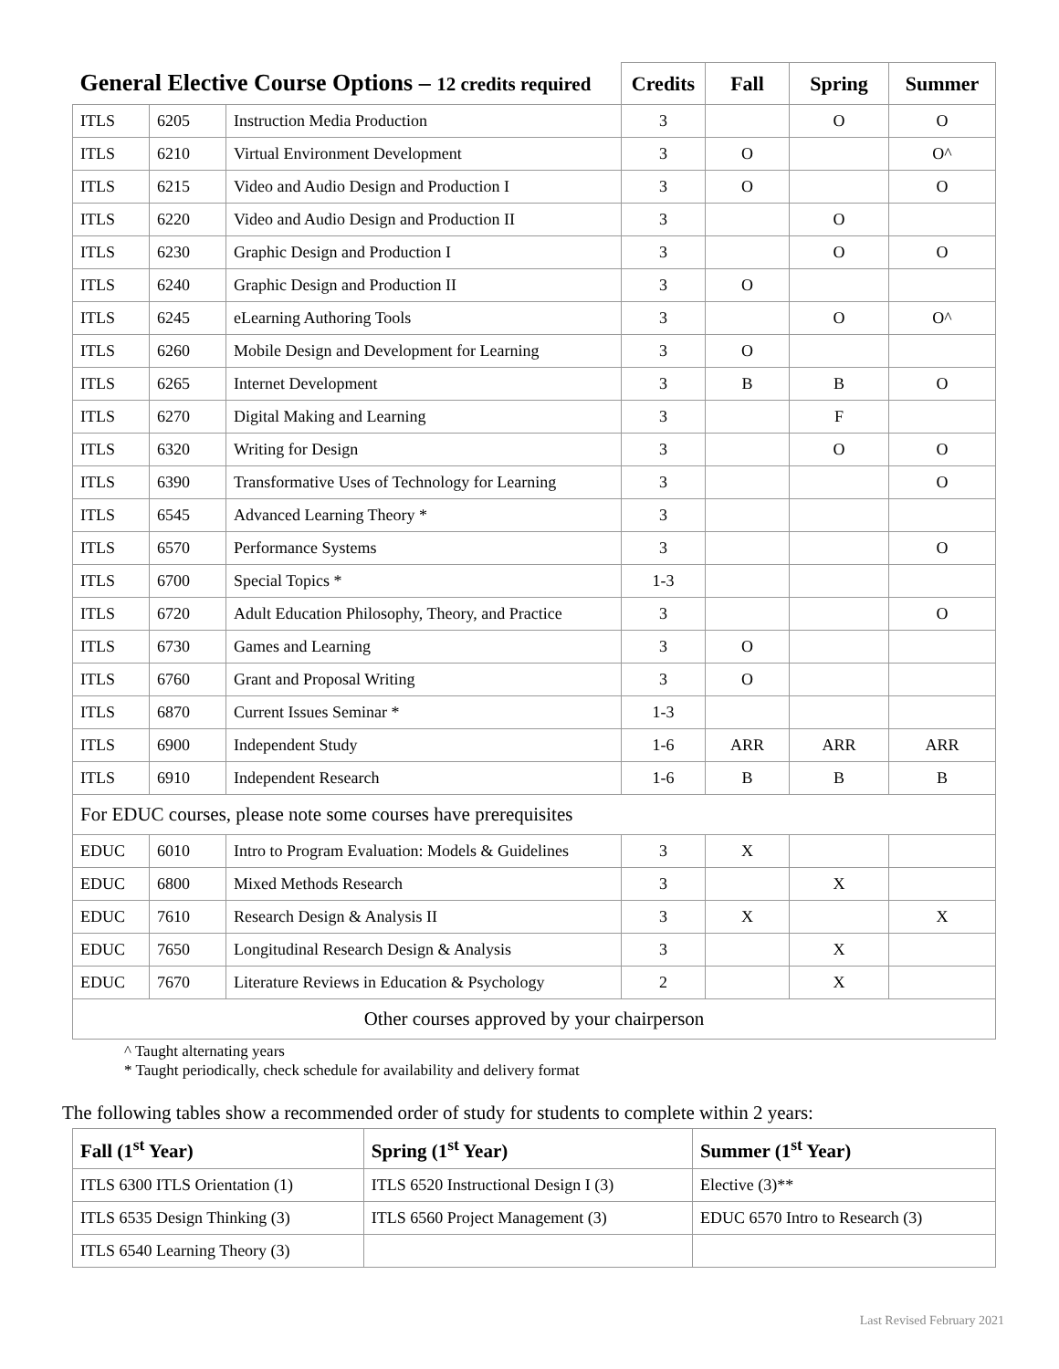| General Elective Course Options – 12 credits required | | | Credits | Fall | Spring | Summer |
| --- | --- | --- | --- | --- | --- | --- |
| ITLS | 6205 | Instruction Media Production | 3 | | O | O |
| ITLS | 6210 | Virtual Environment Development | 3 | O | | O^ |
| ITLS | 6215 | Video and Audio Design and Production I | 3 | O | | O |
| ITLS | 6220 | Video and Audio Design and Production II | 3 | | O | |
| ITLS | 6230 | Graphic Design and Production I | 3 | | O | O |
| ITLS | 6240 | Graphic Design and Production II | 3 | O | | |
| ITLS | 6245 | eLearning Authoring Tools | 3 | | O | O^ |
| ITLS | 6260 | Mobile Design and Development for Learning | 3 | O | | |
| ITLS | 6265 | Internet Development | 3 | B | B | O |
| ITLS | 6270 | Digital Making and Learning | 3 | | F | |
| ITLS | 6320 | Writing for Design | 3 | | O | O |
| ITLS | 6390 | Transformative Uses of Technology for Learning | 3 | | | O |
| ITLS | 6545 | Advanced Learning Theory * | 3 | | | |
| ITLS | 6570 | Performance Systems | 3 | | | O |
| ITLS | 6700 | Special Topics * | 1-3 | | | |
| ITLS | 6720 | Adult Education Philosophy, Theory, and Practice | 3 | | | O |
| ITLS | 6730 | Games and Learning | 3 | O | | |
| ITLS | 6760 | Grant and Proposal Writing | 3 | O | | |
| ITLS | 6870 | Current Issues Seminar * | 1-3 | | | |
| ITLS | 6900 | Independent Study | 1-6 | ARR | ARR | ARR |
| ITLS | 6910 | Independent Research | 1-6 | B | B | B |
| For EDUC courses, please note some courses have prerequisites | | | | | | |
| EDUC | 6010 | Intro to Program Evaluation: Models & Guidelines | 3 | X | | |
| EDUC | 6800 | Mixed Methods Research | 3 | | X | |
| EDUC | 7610 | Research Design & Analysis II | 3 | X | | X |
| EDUC | 7650 | Longitudinal Research Design & Analysis | 3 | | X | |
| EDUC | 7670 | Literature Reviews in Education & Psychology | 2 | | X | |
| Other courses approved by your chairperson | | | | | | |
^ Taught alternating years
* Taught periodically, check schedule for availability and delivery format
The following tables show a recommended order of study for students to complete within 2 years:
| Fall (1<sup>st</sup> Year) | Spring (1<sup>st</sup> Year) | Summer (1<sup>st</sup> Year) |
| --- | --- | --- |
| ITLS 6300 ITLS Orientation (1) | ITLS 6520 Instructional Design I (3) | Elective (3)** |
| ITLS 6535 Design Thinking (3) | ITLS 6560 Project Management (3) | EDUC 6570 Intro to Research (3) |
| ITLS 6540 Learning Theory (3) | | |
Last Revised February 2021